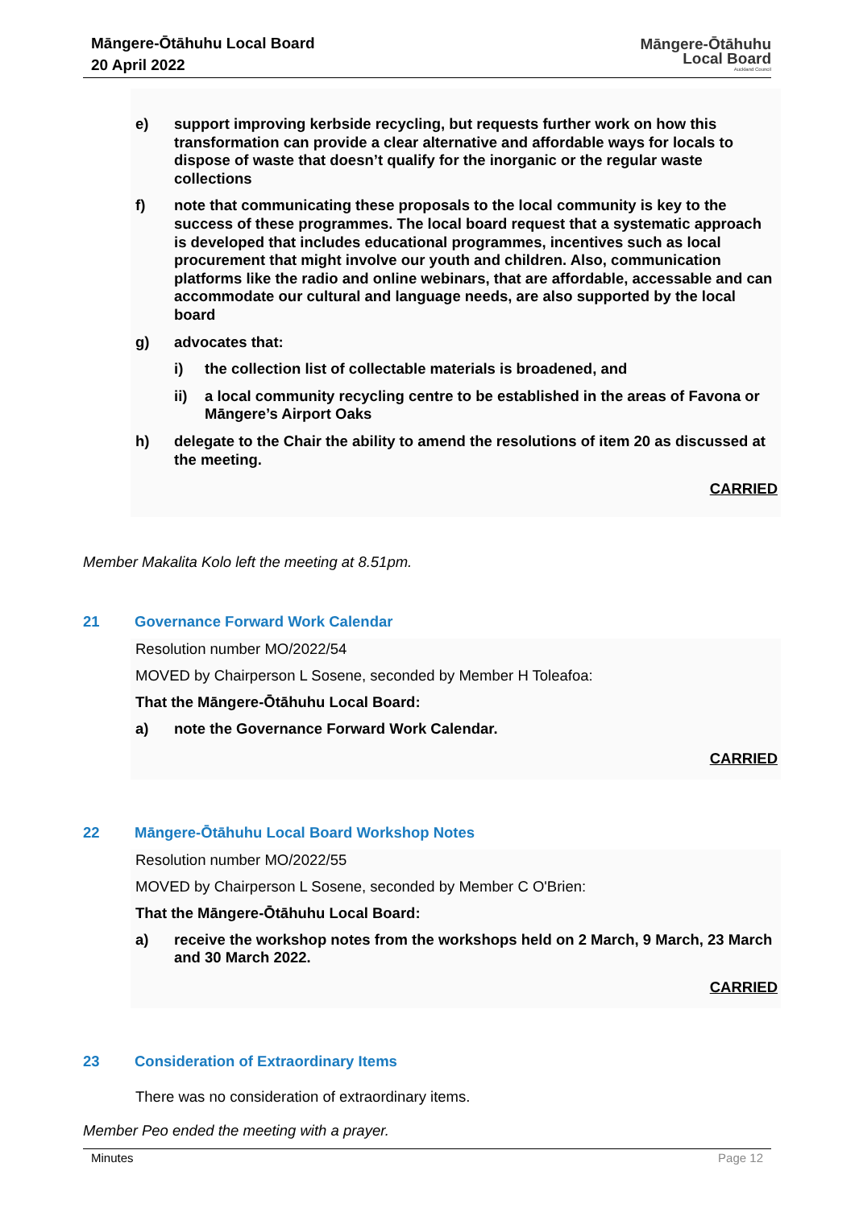Māngere-Ōtāhuhu Local Board
20 April 2022
Māngere-Ōtāhuhu
Local Board
Auckland Council
e) support improving kerbside recycling, but requests further work on how this transformation can provide a clear alternative and affordable ways for locals to dispose of waste that doesn’t qualify for the inorganic or the regular waste collections
f) note that communicating these proposals to the local community is key to the success of these programmes. The local board request that a systematic approach is developed that includes educational programmes, incentives such as local procurement that might involve our youth and children. Also, communication platforms like the radio and online webinars, that are affordable, accessable and can accommodate our cultural and language needs, are also supported by the local board
g) advocates that:
i) the collection list of collectable materials is broadened, and
ii) a local community recycling centre to be established in the areas of Favona or Māngere’s Airport Oaks
h) delegate to the Chair the ability to amend the resolutions of item 20 as discussed at the meeting.
CARRIED
Member Makalita Kolo left the meeting at 8.51pm.
21 Governance Forward Work Calendar
Resolution number MO/2022/54
MOVED by Chairperson L Sosene, seconded by Member H Toleafoa:
That the Māngere-Ōtāhuhu Local Board:
a) note the Governance Forward Work Calendar.
CARRIED
22 Māngere-Ōtāhuhu Local Board Workshop Notes
Resolution number MO/2022/55
MOVED by Chairperson L Sosene, seconded by Member C O'Brien:
That the Māngere-Ōtāhuhu Local Board:
a) receive the workshop notes from the workshops held on 2 March, 9 March, 23 March and 30 March 2022.
CARRIED
23 Consideration of Extraordinary Items
There was no consideration of extraordinary items.
Member Peo ended the meeting with a prayer.
Minutes Page 12